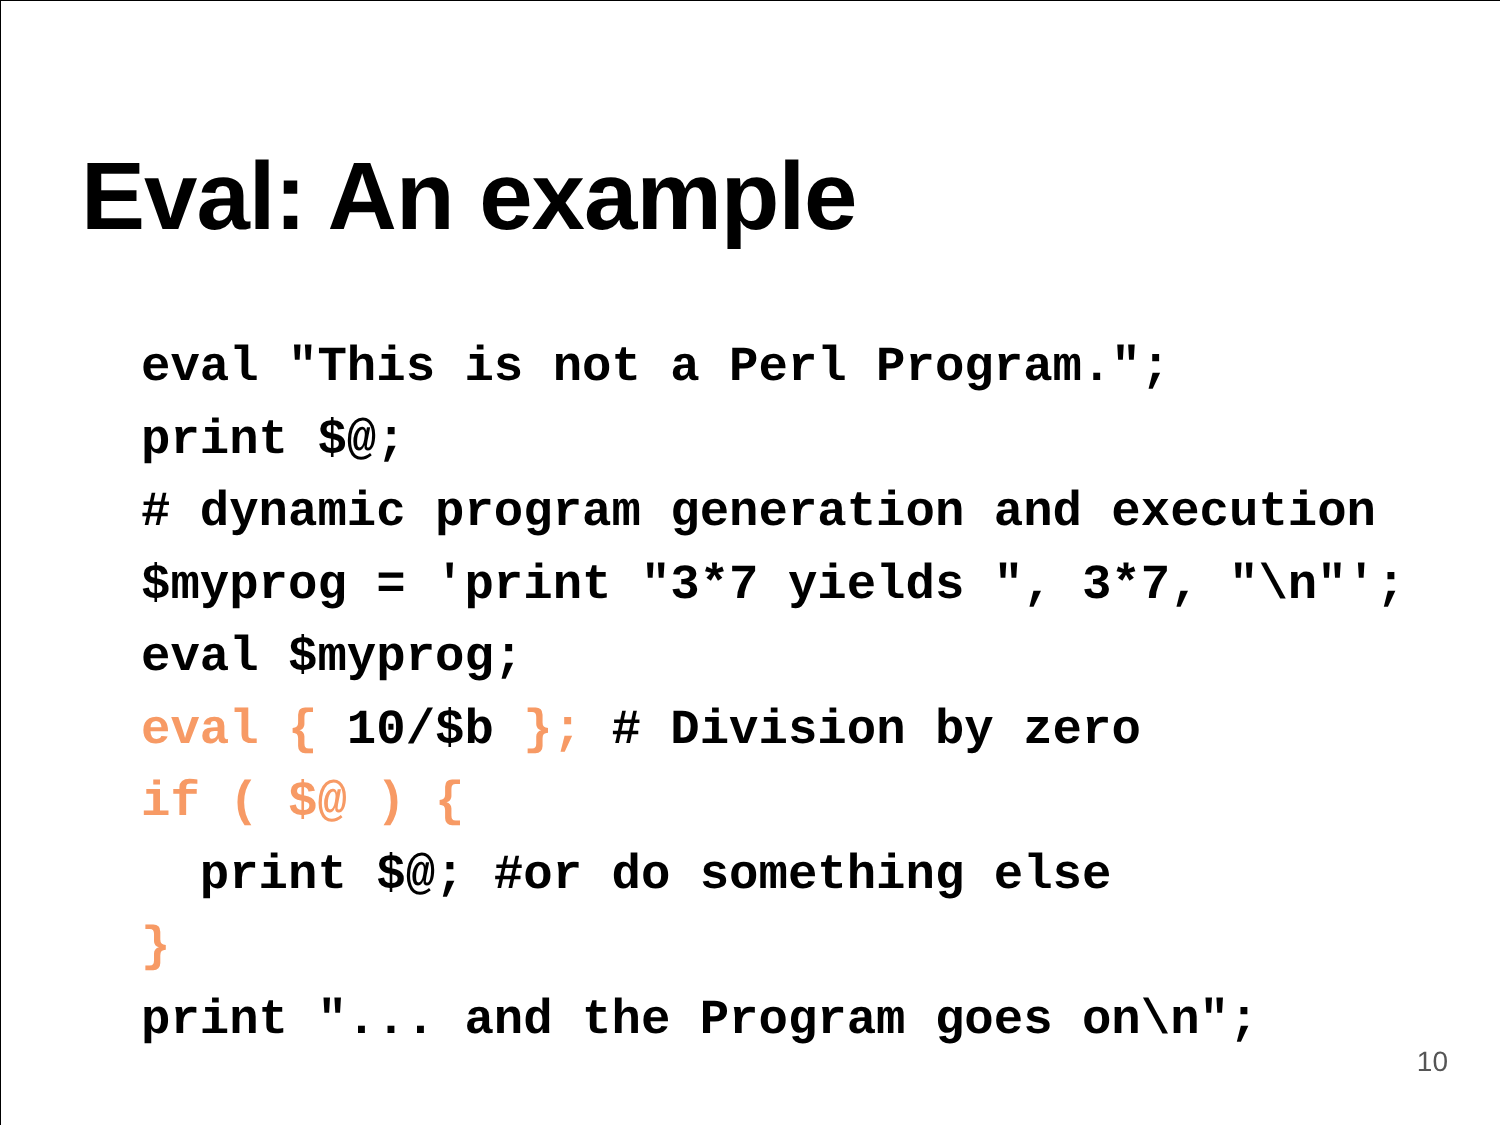Eval: An example
eval "This is not a Perl Program.";
print $@;
# dynamic program generation and execution
$myprog = 'print "3*7 yields ", 3*7, "\n"';
eval $myprog;
eval { 10/$b }; # Division by zero
if ( $@ ) {
  print $@; #or do something else
}
print "... and the Program goes on\n";
10